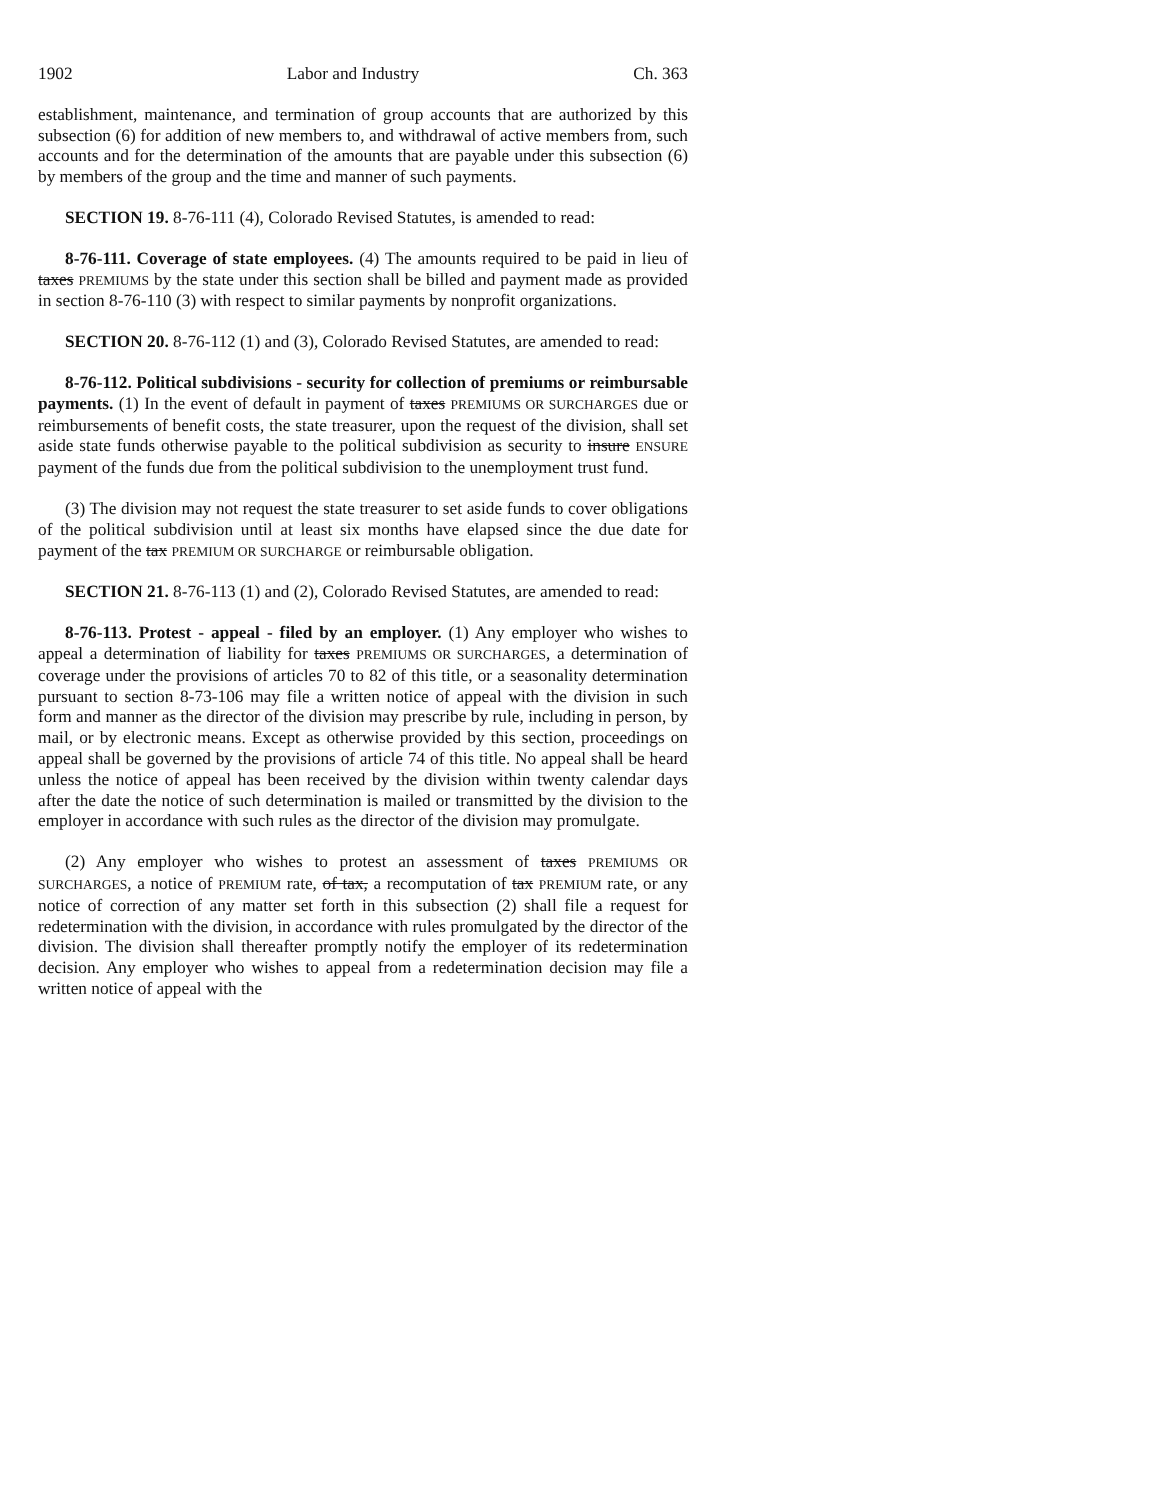1902 Labor and Industry Ch. 363
establishment, maintenance, and termination of group accounts that are authorized by this subsection (6) for addition of new members to, and withdrawal of active members from, such accounts and for the determination of the amounts that are payable under this subsection (6) by members of the group and the time and manner of such payments.
SECTION 19. 8-76-111 (4), Colorado Revised Statutes, is amended to read:
8-76-111. Coverage of state employees. (4) The amounts required to be paid in lieu of taxes PREMIUMS by the state under this section shall be billed and payment made as provided in section 8-76-110 (3) with respect to similar payments by nonprofit organizations.
SECTION 20. 8-76-112 (1) and (3), Colorado Revised Statutes, are amended to read:
8-76-112. Political subdivisions - security for collection of premiums or reimbursable payments. (1) In the event of default in payment of taxes PREMIUMS OR SURCHARGES due or reimbursements of benefit costs, the state treasurer, upon the request of the division, shall set aside state funds otherwise payable to the political subdivision as security to insure ENSURE payment of the funds due from the political subdivision to the unemployment trust fund.
(3) The division may not request the state treasurer to set aside funds to cover obligations of the political subdivision until at least six months have elapsed since the due date for payment of the tax PREMIUM OR SURCHARGE or reimbursable obligation.
SECTION 21. 8-76-113 (1) and (2), Colorado Revised Statutes, are amended to read:
8-76-113. Protest - appeal - filed by an employer. (1) Any employer who wishes to appeal a determination of liability for taxes PREMIUMS OR SURCHARGES, a determination of coverage under the provisions of articles 70 to 82 of this title, or a seasonality determination pursuant to section 8-73-106 may file a written notice of appeal with the division in such form and manner as the director of the division may prescribe by rule, including in person, by mail, or by electronic means. Except as otherwise provided by this section, proceedings on appeal shall be governed by the provisions of article 74 of this title. No appeal shall be heard unless the notice of appeal has been received by the division within twenty calendar days after the date the notice of such determination is mailed or transmitted by the division to the employer in accordance with such rules as the director of the division may promulgate.
(2) Any employer who wishes to protest an assessment of taxes PREMIUMS OR SURCHARGES, a notice of PREMIUM rate, of tax, a recomputation of tax PREMIUM rate, or any notice of correction of any matter set forth in this subsection (2) shall file a request for redetermination with the division, in accordance with rules promulgated by the director of the division. The division shall thereafter promptly notify the employer of its redetermination decision. Any employer who wishes to appeal from a redetermination decision may file a written notice of appeal with the